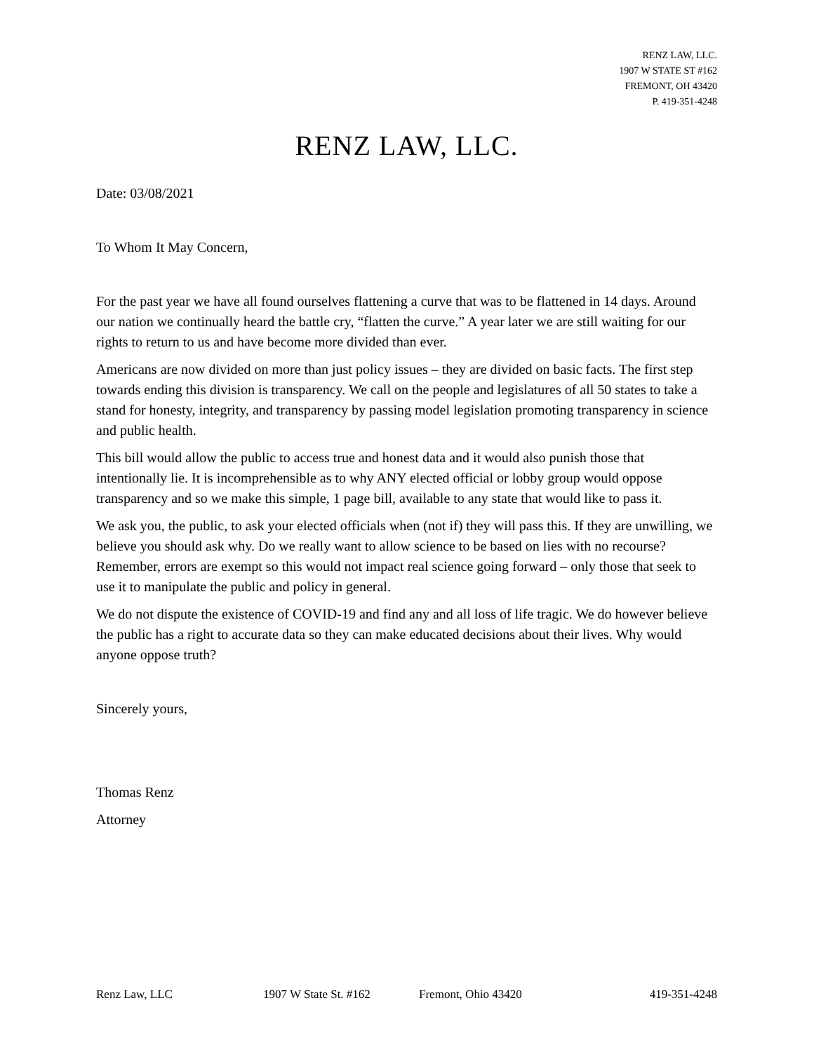RENZ LAW, LLC.
1907 W STATE ST #162
FREMONT, OH 43420
P. 419-351-4248
RENZ LAW, LLC.
Date: 03/08/2021
To Whom It May Concern,
For the past year we have all found ourselves flattening a curve that was to be flattened in 14 days. Around our nation we continually heard the battle cry, “flatten the curve.” A year later we are still waiting for our rights to return to us and have become more divided than ever.
Americans are now divided on more than just policy issues – they are divided on basic facts. The first step towards ending this division is transparency. We call on the people and legislatures of all 50 states to take a stand for honesty, integrity, and transparency by passing model legislation promoting transparency in science and public health.
This bill would allow the public to access true and honest data and it would also punish those that intentionally lie. It is incomprehensible as to why ANY elected official or lobby group would oppose transparency and so we make this simple, 1 page bill, available to any state that would like to pass it.
We ask you, the public, to ask your elected officials when (not if) they will pass this. If they are unwilling, we believe you should ask why. Do we really want to allow science to be based on lies with no recourse? Remember, errors are exempt so this would not impact real science going forward – only those that seek to use it to manipulate the public and policy in general.
We do not dispute the existence of COVID-19 and find any and all loss of life tragic. We do however believe the public has a right to accurate data so they can make educated decisions about their lives. Why would anyone oppose truth?
Sincerely yours,
Thomas Renz
Attorney
Renz Law, LLC 1907 W State St. #162 Fremont, Ohio 43420 419-351-4248